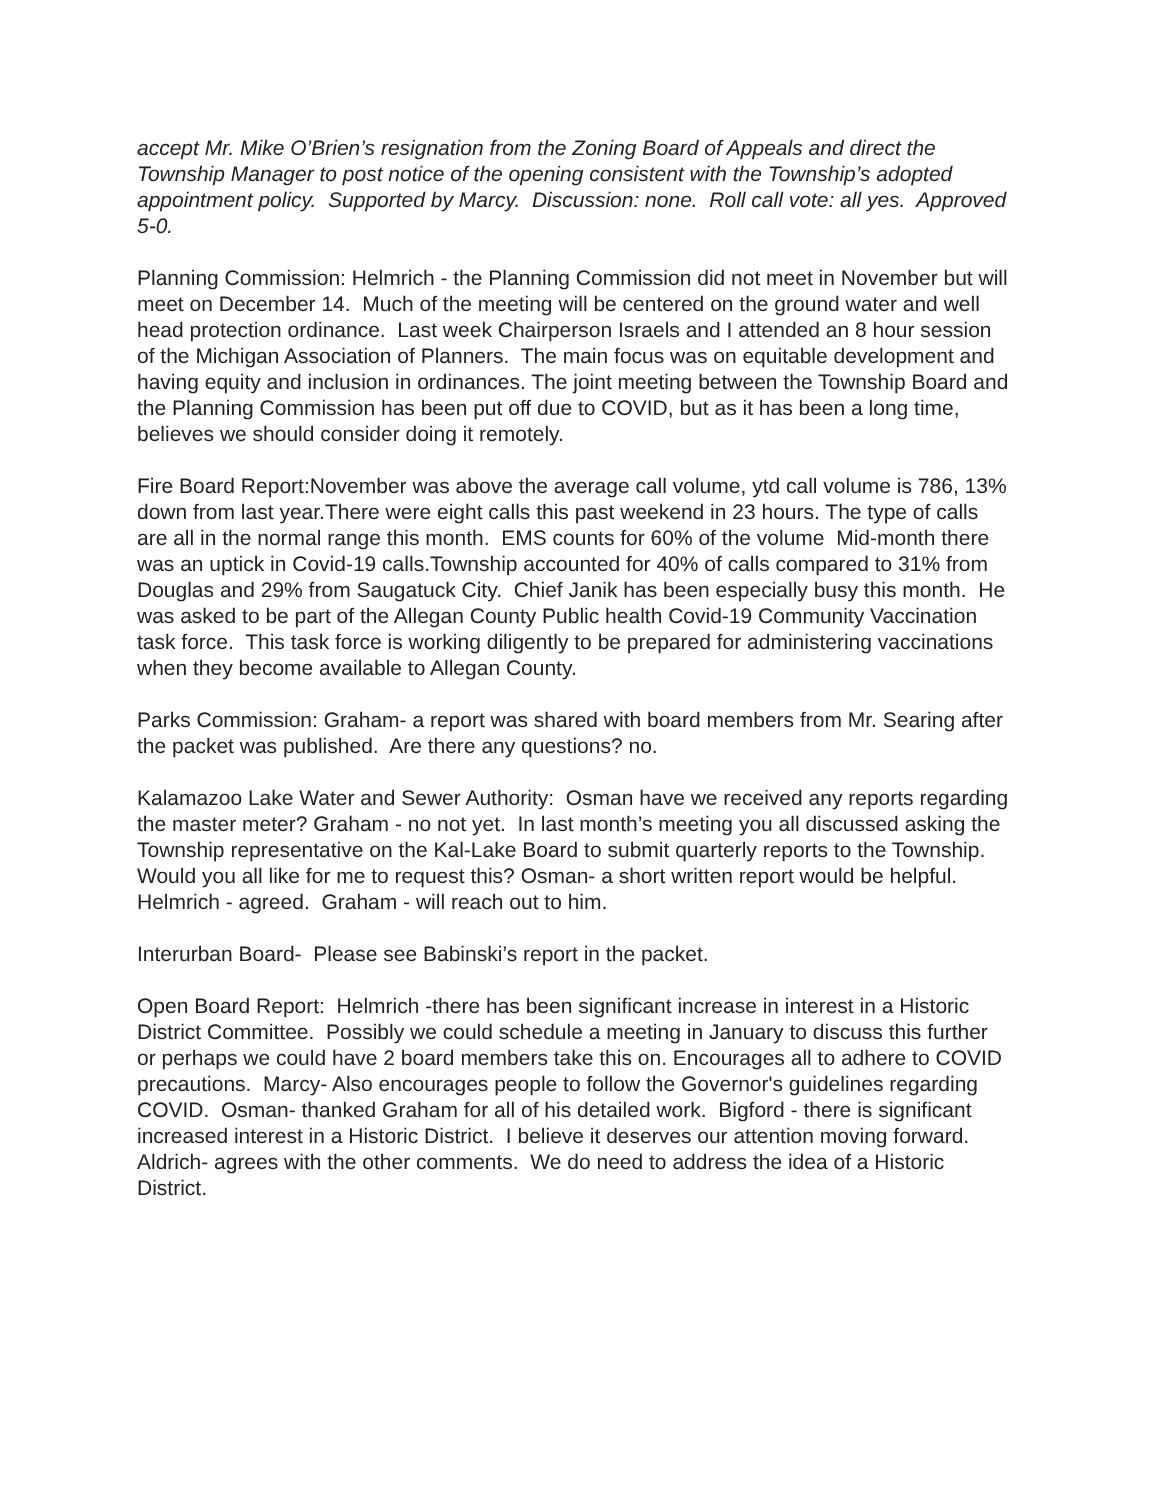accept Mr. Mike O’Brien’s resignation from the Zoning Board of Appeals and direct the Township Manager to post notice of the opening consistent with the Township’s adopted appointment policy. Supported by Marcy. Discussion: none. Roll call vote: all yes. Approved 5-0.
Planning Commission: Helmrich - the Planning Commission did not meet in November but will meet on December 14. Much of the meeting will be centered on the ground water and well head protection ordinance. Last week Chairperson Israels and I attended an 8 hour session of the Michigan Association of Planners. The main focus was on equitable development and having equity and inclusion in ordinances. The joint meeting between the Township Board and the Planning Commission has been put off due to COVID, but as it has been a long time, believes we should consider doing it remotely.
Fire Board Report:November was above the average call volume, ytd call volume is 786, 13% down from last year.There were eight calls this past weekend in 23 hours. The type of calls are all in the normal range this month. EMS counts for 60% of the volume Mid-month there was an uptick in Covid-19 calls.Township accounted for 40% of calls compared to 31% from Douglas and 29% from Saugatuck City. Chief Janik has been especially busy this month. He was asked to be part of the Allegan County Public health Covid-19 Community Vaccination task force. This task force is working diligently to be prepared for administering vaccinations when they become available to Allegan County.
Parks Commission: Graham- a report was shared with board members from Mr. Searing after the packet was published. Are there any questions? no.
Kalamazoo Lake Water and Sewer Authority: Osman have we received any reports regarding the master meter? Graham - no not yet. In last month’s meeting you all discussed asking the Township representative on the Kal-Lake Board to submit quarterly reports to the Township. Would you all like for me to request this? Osman- a short written report would be helpful. Helmrich - agreed. Graham - will reach out to him.
Interurban Board- Please see Babinski’s report in the packet.
Open Board Report: Helmrich -there has been significant increase in interest in a Historic District Committee. Possibly we could schedule a meeting in January to discuss this further or perhaps we could have 2 board members take this on. Encourages all to adhere to COVID precautions. Marcy- Also encourages people to follow the Governor's guidelines regarding COVID. Osman- thanked Graham for all of his detailed work. Bigford - there is significant increased interest in a Historic District. I believe it deserves our attention moving forward. Aldrich- agrees with the other comments. We do need to address the idea of a Historic District.